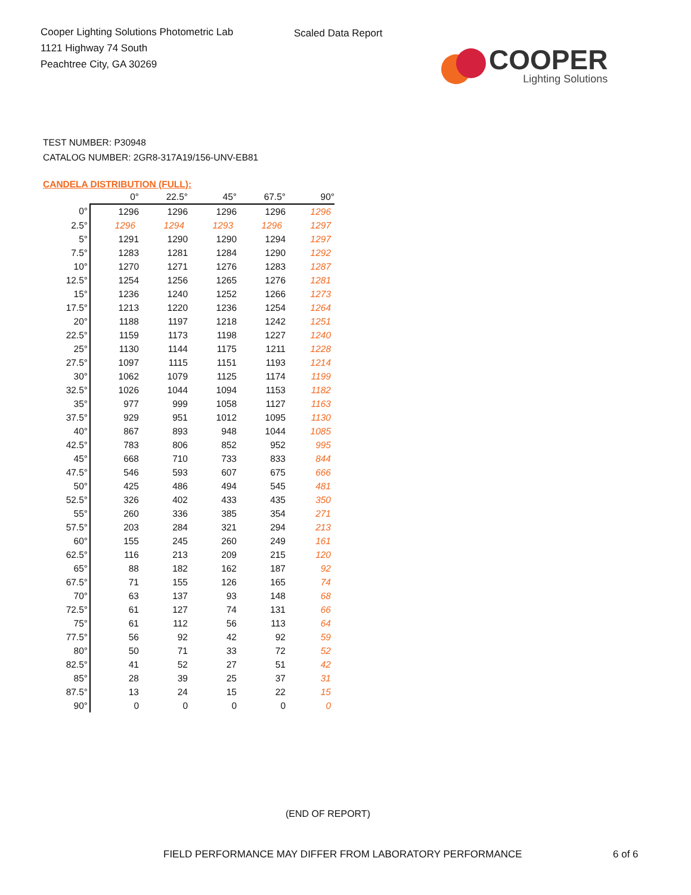Cooper Lighting Solutions Photometric Lab
1121 Highway 74 South
Peachtree City, GA 30269
Scaled Data Report
COOPER
Lighting Solutions
TEST NUMBER: P30948
CATALOG NUMBER: 2GR8-317A19/156-UNV-EB81
CANDELA DISTRIBUTION (FULL):
| | 0° | 22.5° | 45° | 67.5° | 90° |
| --- | --- | --- | --- | --- | --- |
| 0° | 1296 | 1296 | 1296 | 1296 | 1296 |
| 2.5° | 1296 | 1294 | 1293 | 1296 | 1297 |
| 5° | 1291 | 1290 | 1290 | 1294 | 1297 |
| 7.5° | 1283 | 1281 | 1284 | 1290 | 1292 |
| 10° | 1270 | 1271 | 1276 | 1283 | 1287 |
| 12.5° | 1254 | 1256 | 1265 | 1276 | 1281 |
| 15° | 1236 | 1240 | 1252 | 1266 | 1273 |
| 17.5° | 1213 | 1220 | 1236 | 1254 | 1264 |
| 20° | 1188 | 1197 | 1218 | 1242 | 1251 |
| 22.5° | 1159 | 1173 | 1198 | 1227 | 1240 |
| 25° | 1130 | 1144 | 1175 | 1211 | 1228 |
| 27.5° | 1097 | 1115 | 1151 | 1193 | 1214 |
| 30° | 1062 | 1079 | 1125 | 1174 | 1199 |
| 32.5° | 1026 | 1044 | 1094 | 1153 | 1182 |
| 35° | 977 | 999 | 1058 | 1127 | 1163 |
| 37.5° | 929 | 951 | 1012 | 1095 | 1130 |
| 40° | 867 | 893 | 948 | 1044 | 1085 |
| 42.5° | 783 | 806 | 852 | 952 | 995 |
| 45° | 668 | 710 | 733 | 833 | 844 |
| 47.5° | 546 | 593 | 607 | 675 | 666 |
| 50° | 425 | 486 | 494 | 545 | 481 |
| 52.5° | 326 | 402 | 433 | 435 | 350 |
| 55° | 260 | 336 | 385 | 354 | 271 |
| 57.5° | 203 | 284 | 321 | 294 | 213 |
| 60° | 155 | 245 | 260 | 249 | 161 |
| 62.5° | 116 | 213 | 209 | 215 | 120 |
| 65° | 88 | 182 | 162 | 187 | 92 |
| 67.5° | 71 | 155 | 126 | 165 | 74 |
| 70° | 63 | 137 | 93 | 148 | 68 |
| 72.5° | 61 | 127 | 74 | 131 | 66 |
| 75° | 61 | 112 | 56 | 113 | 64 |
| 77.5° | 56 | 92 | 42 | 92 | 59 |
| 80° | 50 | 71 | 33 | 72 | 52 |
| 82.5° | 41 | 52 | 27 | 51 | 42 |
| 85° | 28 | 39 | 25 | 37 | 31 |
| 87.5° | 13 | 24 | 15 | 22 | 15 |
| 90° | 0 | 0 | 0 | 0 | 0 |
(END OF REPORT)
FIELD PERFORMANCE MAY DIFFER FROM LABORATORY PERFORMANCE
6 of 6